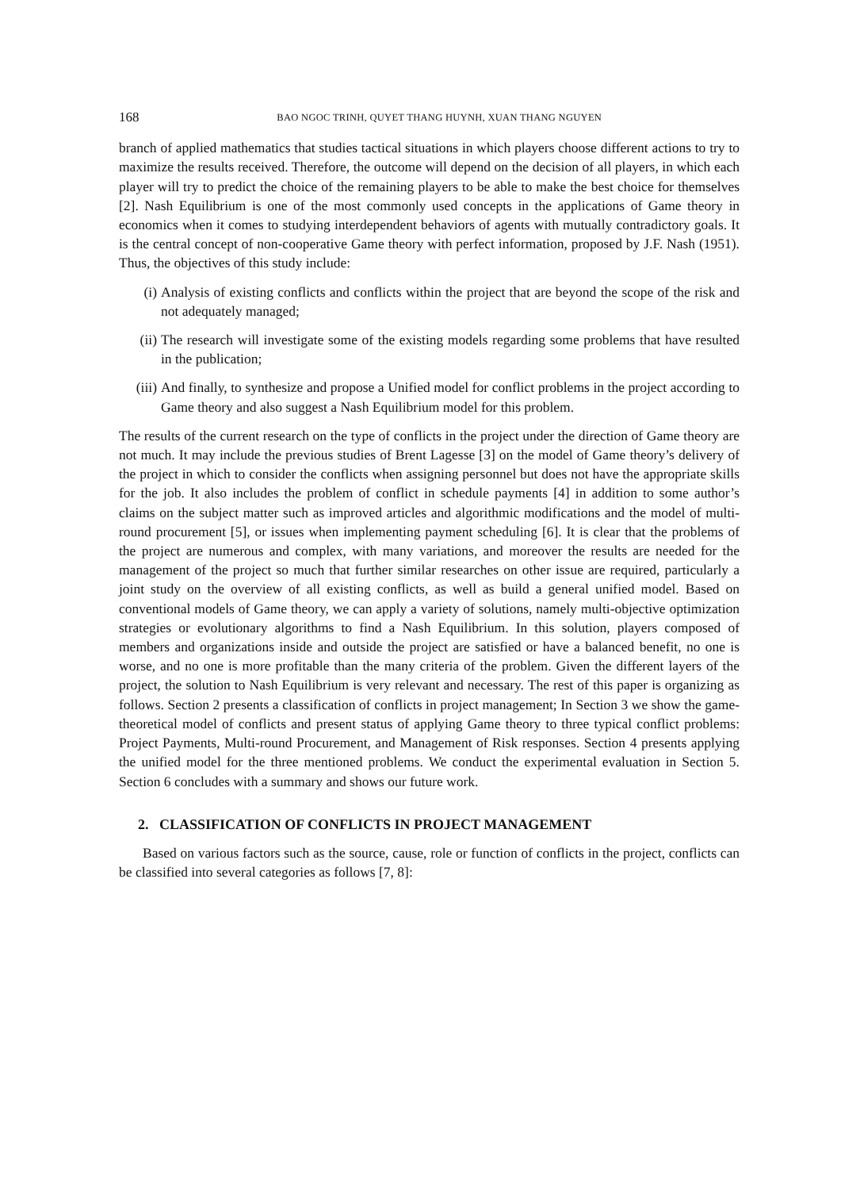168 BAO NGOC TRINH, QUYET THANG HUYNH, XUAN THANG NGUYEN
branch of applied mathematics that studies tactical situations in which players choose different actions to try to maximize the results received. Therefore, the outcome will depend on the decision of all players, in which each player will try to predict the choice of the remaining players to be able to make the best choice for themselves [2]. Nash Equilibrium is one of the most commonly used concepts in the applications of Game theory in economics when it comes to studying interdependent behaviors of agents with mutually contradictory goals. It is the central concept of non-cooperative Game theory with perfect information, proposed by J.F. Nash (1951). Thus, the objectives of this study include:
(i) Analysis of existing conflicts and conflicts within the project that are beyond the scope of the risk and not adequately managed;
(ii) The research will investigate some of the existing models regarding some problems that have resulted in the publication;
(iii)
And finally, to synthesize and propose a Unified model for conflict problems in the project according to Game theory and also suggest a Nash Equilibrium model for this problem.
The results of the current research on the type of conflicts in the project under the direction of Game theory are not much. It may include the previous studies of Brent Lagesse [3] on the model of Game theory’s delivery of the project in which to consider the conflicts when assigning personnel but does not have the appropriate skills for the job. It also includes the problem of conflict in schedule payments [4] in addition to some author’s claims on the subject matter such as improved articles and algorithmic modifications and the model of multi-round procurement [5], or issues when implementing payment scheduling [6]. It is clear that the problems of the project are numerous and complex, with many variations, and moreover the results are needed for the management of the project so much that further similar researches on other issue are required, particularly a joint study on the overview of all existing conflicts, as well as build a general unified model. Based on conventional models of Game theory, we can apply a variety of solutions, namely multi-objective optimization strategies or evolutionary algorithms to find a Nash Equilibrium. In this solution, players composed of members and organizations inside and outside the project are satisfied or have a balanced benefit, no one is worse, and no one is more profitable than the many criteria of the problem. Given the different layers of the project, the solution to Nash Equilibrium is very relevant and necessary. The rest of this paper is organizing as follows. Section 2 presents a classification of conflicts in project management; In Section 3 we show the game-theoretical model of conflicts and present status of applying Game theory to three typical conflict problems: Project Payments, Multi-round Procurement, and Management of Risk responses. Section 4 presents applying the unified model for the three mentioned problems. We conduct the experimental evaluation in Section 5. Section 6 concludes with a summary and shows our future work.
2. CLASSIFICATION OF CONFLICTS IN PROJECT MANAGEMENT
Based on various factors such as the source, cause, role or function of conflicts in the project, conflicts can be classified into several categories as follows [7, 8]: